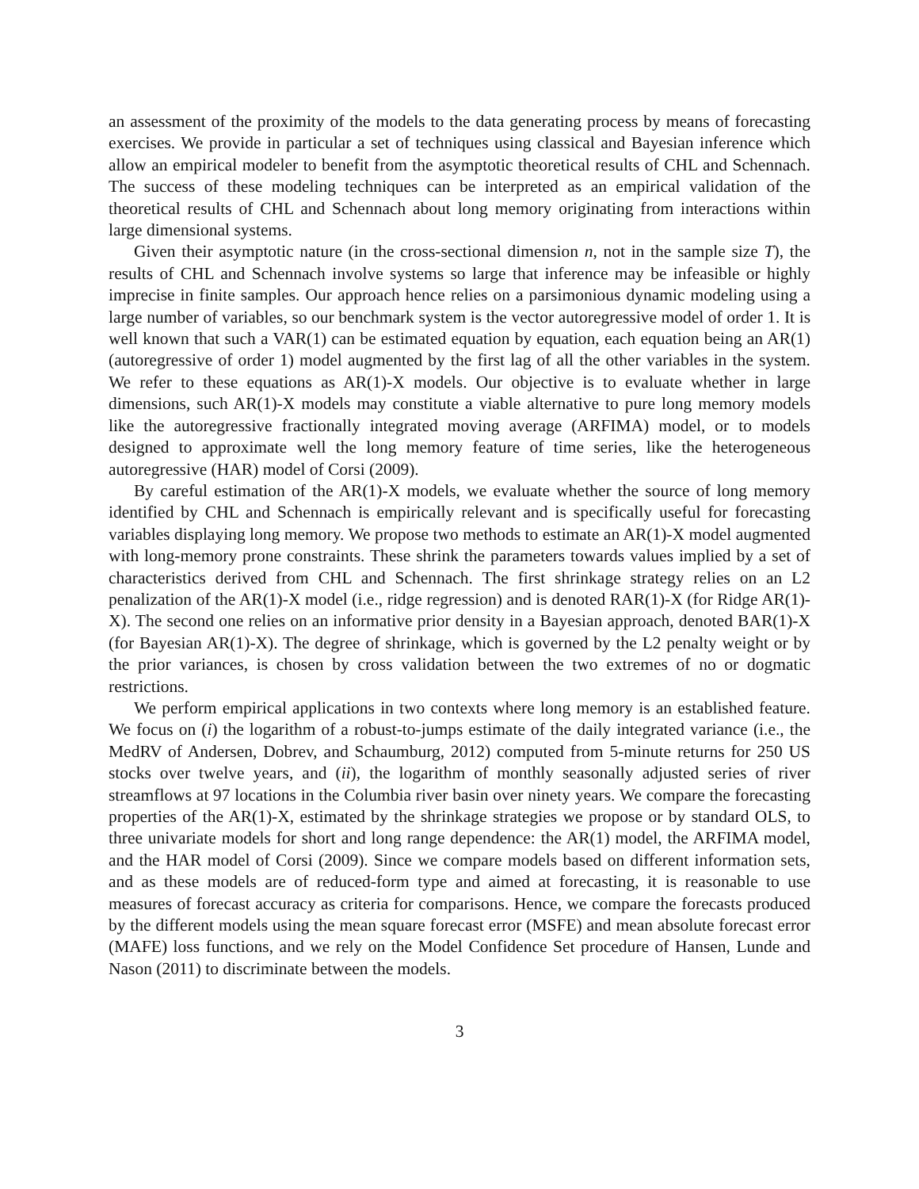an assessment of the proximity of the models to the data generating process by means of forecasting exercises. We provide in particular a set of techniques using classical and Bayesian inference which allow an empirical modeler to benefit from the asymptotic theoretical results of CHL and Schennach. The success of these modeling techniques can be interpreted as an empirical validation of the theoretical results of CHL and Schennach about long memory originating from interactions within large dimensional systems.
Given their asymptotic nature (in the cross-sectional dimension n, not in the sample size T), the results of CHL and Schennach involve systems so large that inference may be infeasible or highly imprecise in finite samples. Our approach hence relies on a parsimonious dynamic modeling using a large number of variables, so our benchmark system is the vector autoregressive model of order 1. It is well known that such a VAR(1) can be estimated equation by equation, each equation being an AR(1) (autoregressive of order 1) model augmented by the first lag of all the other variables in the system. We refer to these equations as AR(1)-X models. Our objective is to evaluate whether in large dimensions, such AR(1)-X models may constitute a viable alternative to pure long memory models like the autoregressive fractionally integrated moving average (ARFIMA) model, or to models designed to approximate well the long memory feature of time series, like the heterogeneous autoregressive (HAR) model of Corsi (2009).
By careful estimation of the AR(1)-X models, we evaluate whether the source of long memory identified by CHL and Schennach is empirically relevant and is specifically useful for forecasting variables displaying long memory. We propose two methods to estimate an AR(1)-X model augmented with long-memory prone constraints. These shrink the parameters towards values implied by a set of characteristics derived from CHL and Schennach. The first shrinkage strategy relies on an L2 penalization of the AR(1)-X model (i.e., ridge regression) and is denoted RAR(1)-X (for Ridge AR(1)-X). The second one relies on an informative prior density in a Bayesian approach, denoted BAR(1)-X (for Bayesian AR(1)-X). The degree of shrinkage, which is governed by the L2 penalty weight or by the prior variances, is chosen by cross validation between the two extremes of no or dogmatic restrictions.
We perform empirical applications in two contexts where long memory is an established feature. We focus on (i) the logarithm of a robust-to-jumps estimate of the daily integrated variance (i.e., the MedRV of Andersen, Dobrev, and Schaumburg, 2012) computed from 5-minute returns for 250 US stocks over twelve years, and (ii), the logarithm of monthly seasonally adjusted series of river streamflows at 97 locations in the Columbia river basin over ninety years. We compare the forecasting properties of the AR(1)-X, estimated by the shrinkage strategies we propose or by standard OLS, to three univariate models for short and long range dependence: the AR(1) model, the ARFIMA model, and the HAR model of Corsi (2009). Since we compare models based on different information sets, and as these models are of reduced-form type and aimed at forecasting, it is reasonable to use measures of forecast accuracy as criteria for comparisons. Hence, we compare the forecasts produced by the different models using the mean square forecast error (MSFE) and mean absolute forecast error (MAFE) loss functions, and we rely on the Model Confidence Set procedure of Hansen, Lunde and Nason (2011) to discriminate between the models.
3